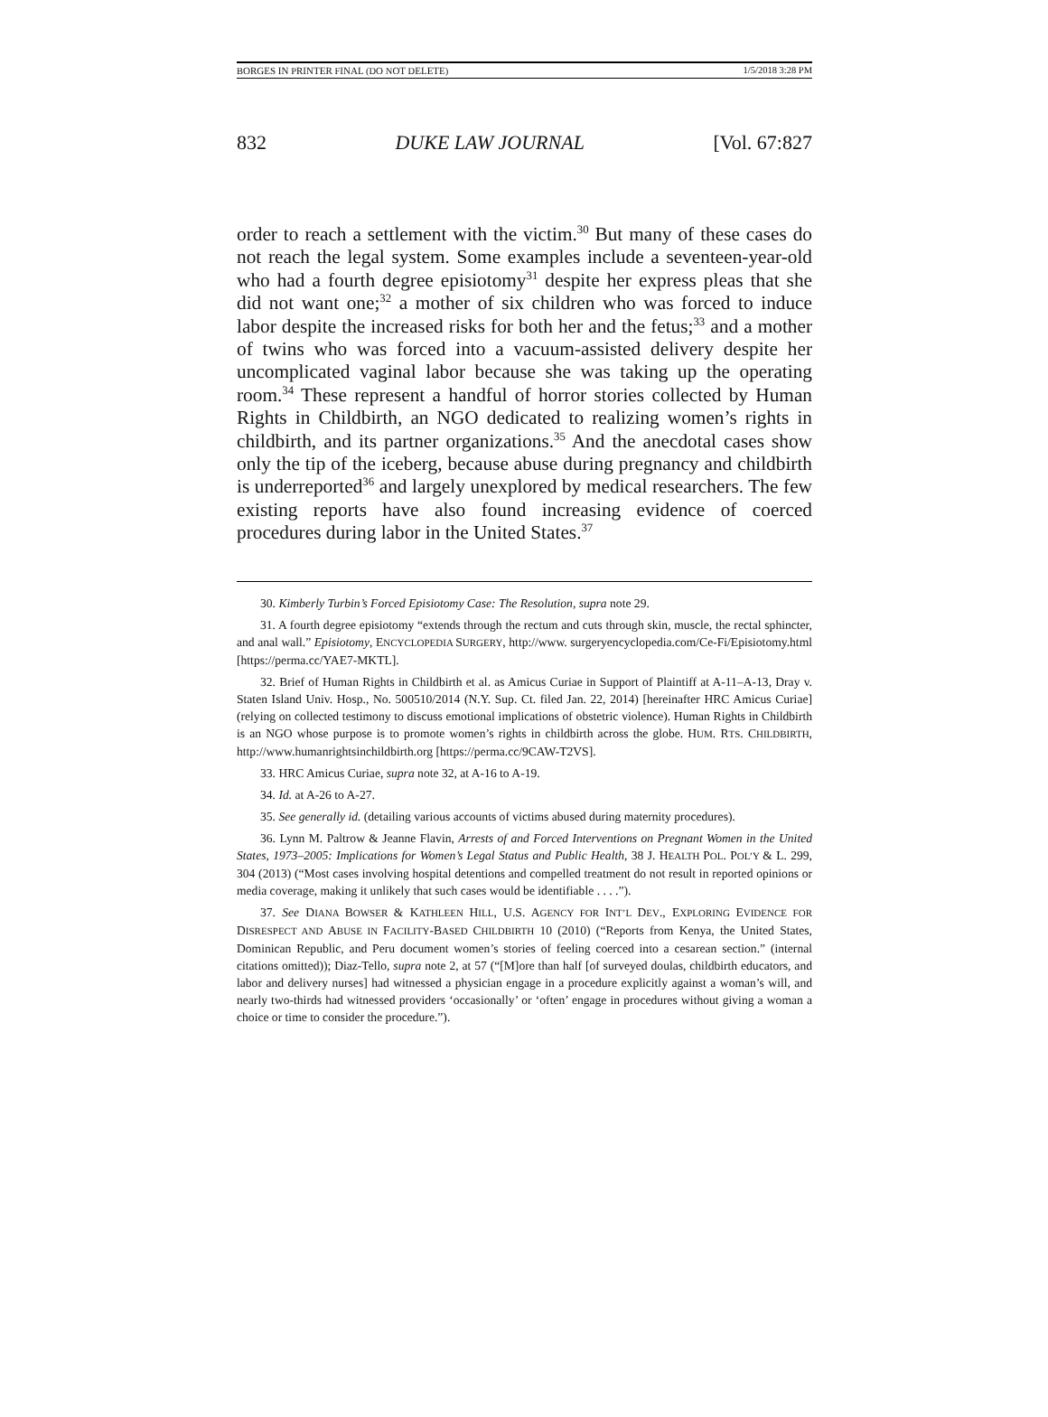BORGES IN PRINTER FINAL (DO NOT DELETE) 1/5/2018 3:28 PM
832 DUKE LAW JOURNAL [Vol. 67:827
order to reach a settlement with the victim.<sup>30</sup> But many of these cases do not reach the legal system. Some examples include a seventeen-year-old who had a fourth degree episiotomy<sup>31</sup> despite her express pleas that she did not want one;<sup>32</sup> a mother of six children who was forced to induce labor despite the increased risks for both her and the fetus;<sup>33</sup> and a mother of twins who was forced into a vacuum-assisted delivery despite her uncomplicated vaginal labor because she was taking up the operating room.<sup>34</sup> These represent a handful of horror stories collected by Human Rights in Childbirth, an NGO dedicated to realizing women’s rights in childbirth, and its partner organizations.<sup>35</sup> And the anecdotal cases show only the tip of the iceberg, because abuse during pregnancy and childbirth is underreported<sup>36</sup> and largely unexplored by medical researchers. The few existing reports have also found increasing evidence of coerced procedures during labor in the United States.<sup>37</sup>
30. Kimberly Turbin’s Forced Episiotomy Case: The Resolution, supra note 29.
31. A fourth degree episiotomy “extends through the rectum and cuts through skin, muscle, the rectal sphincter, and anal wall.” Episiotomy, ENCYCLOPEDIA SURGERY, http://www. surgeryencyclopedia.com/Ce-Fi/Episiotomy.html [https://perma.cc/YAE7-MKTL].
32. Brief of Human Rights in Childbirth et al. as Amicus Curiae in Support of Plaintiff at A-11–A-13, Dray v. Staten Island Univ. Hosp., No. 500510/2014 (N.Y. Sup. Ct. filed Jan. 22, 2014) [hereinafter HRC Amicus Curiae] (relying on collected testimony to discuss emotional implications of obstetric violence). Human Rights in Childbirth is an NGO whose purpose is to promote women’s rights in childbirth across the globe. HUM. RTS. CHILDBIRTH, http://www.humanrightsinchildbirth.org [https://perma.cc/9CAW-T2VS].
33. HRC Amicus Curiae, supra note 32, at A-16 to A-19.
34. Id. at A-26 to A-27.
35. See generally id. (detailing various accounts of victims abused during maternity procedures).
36. Lynn M. Paltrow & Jeanne Flavin, Arrests of and Forced Interventions on Pregnant Women in the United States, 1973–2005: Implications for Women’s Legal Status and Public Health, 38 J. HEALTH POL. POL’Y & L. 299, 304 (2013) (“Most cases involving hospital detentions and compelled treatment do not result in reported opinions or media coverage, making it unlikely that such cases would be identifiable . . . .”).
37. See DIANA BOWSER & KATHLEEN HILL, U.S. AGENCY FOR INT’L DEV., EXPLORING EVIDENCE FOR DISRESPECT AND ABUSE IN FACILITY-BASED CHILDBIRTH 10 (2010) (“Reports from Kenya, the United States, Dominican Republic, and Peru document women’s stories of feeling coerced into a cesarean section.” (internal citations omitted)); Diaz-Tello, supra note 2, at 57 (“[M]ore than half [of surveyed doulas, childbirth educators, and labor and delivery nurses] had witnessed a physician engage in a procedure explicitly against a woman’s will, and nearly two-thirds had witnessed providers ‘occasionally’ or ‘often’ engage in procedures without giving a woman a choice or time to consider the procedure.”).